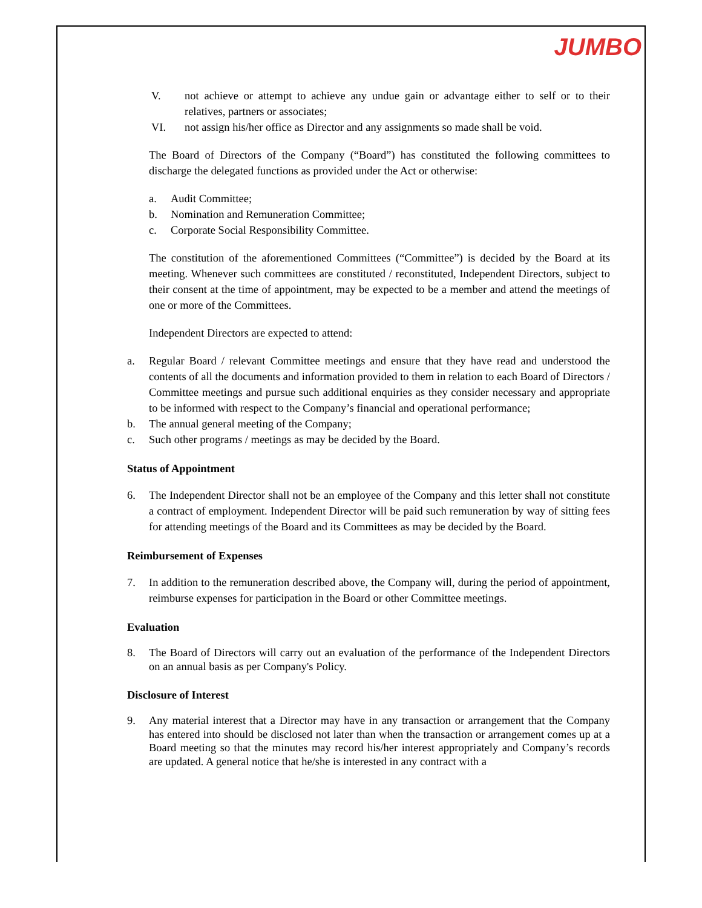JUMBO
V. not achieve or attempt to achieve any undue gain or advantage either to self or to their relatives, partners or associates;
VI. not assign his/her office as Director and any assignments so made shall be void.
The Board of Directors of the Company (“Board”) has constituted the following committees to discharge the delegated functions as provided under the Act or otherwise:
a. Audit Committee;
b. Nomination and Remuneration Committee;
c. Corporate Social Responsibility Committee.
The constitution of the aforementioned Committees (“Committee”) is decided by the Board at its meeting. Whenever such committees are constituted / reconstituted, Independent Directors, subject to their consent at the time of appointment, may be expected to be a member and attend the meetings of one or more of the Committees.
Independent Directors are expected to attend:
a. Regular Board / relevant Committee meetings and ensure that they have read and understood the contents of all the documents and information provided to them in relation to each Board of Directors / Committee meetings and pursue such additional enquiries as they consider necessary and appropriate to be informed with respect to the Company’s financial and operational performance;
b. The annual general meeting of the Company;
c. Such other programs / meetings as may be decided by the Board.
Status of Appointment
6. The Independent Director shall not be an employee of the Company and this letter shall not constitute a contract of employment. Independent Director will be paid such remuneration by way of sitting fees for attending meetings of the Board and its Committees as may be decided by the Board.
Reimbursement of Expenses
7. In addition to the remuneration described above, the Company will, during the period of appointment, reimburse expenses for participation in the Board or other Committee meetings.
Evaluation
8. The Board of Directors will carry out an evaluation of the performance of the Independent Directors on an annual basis as per Company's Policy.
Disclosure of Interest
9. Any material interest that a Director may have in any transaction or arrangement that the Company has entered into should be disclosed not later than when the transaction or arrangement comes up at a Board meeting so that the minutes may record his/her interest appropriately and Company’s records are updated. A general notice that he/she is interested in any contract with a